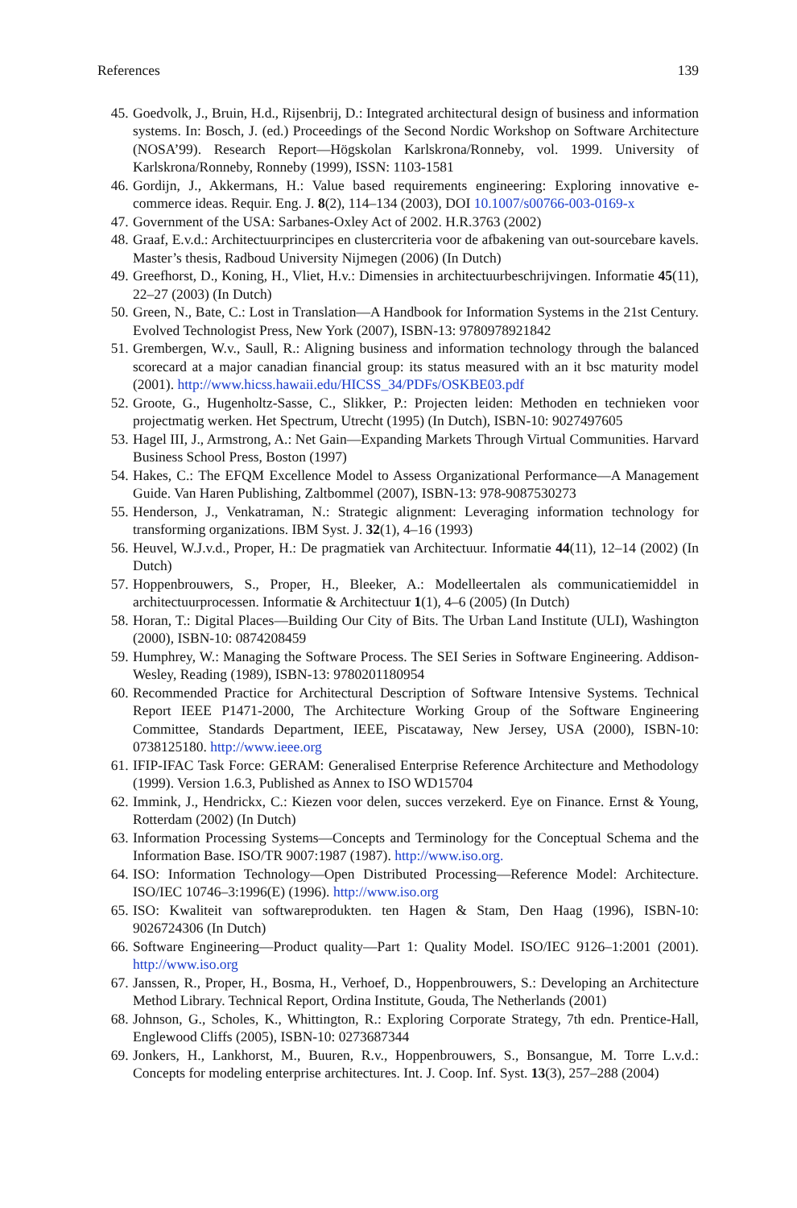References 139
45. Goedvolk, J., Bruin, H.d., Rijsenbrij, D.: Integrated architectural design of business and information systems. In: Bosch, J. (ed.) Proceedings of the Second Nordic Workshop on Software Architecture (NOSA’99). Research Report—Högskolan Karlskrona/Ronneby, vol. 1999. University of Karlskrona/Ronneby, Ronneby (1999), ISSN: 1103-1581
46. Gordijn, J., Akkermans, H.: Value based requirements engineering: Exploring innovative e-commerce ideas. Requir. Eng. J. 8(2), 114–134 (2003), DOI 10.1007/s00766-003-0169-x
47. Government of the USA: Sarbanes-Oxley Act of 2002. H.R.3763 (2002)
48. Graaf, E.v.d.: Architectuurprincipes en clustercriteria voor de afbakening van out-sourcebare kavels. Master’s thesis, Radboud University Nijmegen (2006) (In Dutch)
49. Greefhorst, D., Koning, H., Vliet, H.v.: Dimensies in architectuurbeschrijvingen. Informatie 45(11), 22–27 (2003) (In Dutch)
50. Green, N., Bate, C.: Lost in Translation—A Handbook for Information Systems in the 21st Century. Evolved Technologist Press, New York (2007), ISBN-13: 9780978921842
51. Grembergen, W.v., Saull, R.: Aligning business and information technology through the balanced scorecard at a major canadian financial group: its status measured with an it bsc maturity model (2001). http://www.hicss.hawaii.edu/HICSS_34/PDFs/OSKBE03.pdf
52. Groote, G., Hugenholtz-Sasse, C., Slikker, P.: Projecten leiden: Methoden en technieken voor projectmatig werken. Het Spectrum, Utrecht (1995) (In Dutch), ISBN-10: 9027497605
53. Hagel III, J., Armstrong, A.: Net Gain—Expanding Markets Through Virtual Communities. Harvard Business School Press, Boston (1997)
54. Hakes, C.: The EFQM Excellence Model to Assess Organizational Performance—A Management Guide. Van Haren Publishing, Zaltbommel (2007), ISBN-13: 978-9087530273
55. Henderson, J., Venkatraman, N.: Strategic alignment: Leveraging information technology for transforming organizations. IBM Syst. J. 32(1), 4–16 (1993)
56. Heuvel, W.J.v.d., Proper, H.: De pragmatiek van Architectuur. Informatie 44(11), 12–14 (2002) (In Dutch)
57. Hoppenbrouwers, S., Proper, H., Bleeker, A.: Modelleertalen als communicatiemiddel in architectuurprocessen. Informatie & Architectuur 1(1), 4–6 (2005) (In Dutch)
58. Horan, T.: Digital Places—Building Our City of Bits. The Urban Land Institute (ULI), Washington (2000), ISBN-10: 0874208459
59. Humphrey, W.: Managing the Software Process. The SEI Series in Software Engineering. Addison-Wesley, Reading (1989), ISBN-13: 9780201180954
60. Recommended Practice for Architectural Description of Software Intensive Systems. Technical Report IEEE P1471-2000, The Architecture Working Group of the Software Engineering Committee, Standards Department, IEEE, Piscataway, New Jersey, USA (2000), ISBN-10: 0738125180. http://www.ieee.org
61. IFIP-IFAC Task Force: GERAM: Generalised Enterprise Reference Architecture and Methodology (1999). Version 1.6.3, Published as Annex to ISO WD15704
62. Immink, J., Hendrickx, C.: Kiezen voor delen, succes verzekerd. Eye on Finance. Ernst & Young, Rotterdam (2002) (In Dutch)
63. Information Processing Systems—Concepts and Terminology for the Conceptual Schema and the Information Base. ISO/TR 9007:1987 (1987). http://www.iso.org.
64. ISO: Information Technology—Open Distributed Processing—Reference Model: Architecture. ISO/IEC 10746–3:1996(E) (1996). http://www.iso.org
65. ISO: Kwaliteit van softwareprodukten. ten Hagen & Stam, Den Haag (1996), ISBN-10: 9026724306 (In Dutch)
66. Software Engineering—Product quality—Part 1: Quality Model. ISO/IEC 9126–1:2001 (2001). http://www.iso.org
67. Janssen, R., Proper, H., Bosma, H., Verhoef, D., Hoppenbrouwers, S.: Developing an Architecture Method Library. Technical Report, Ordina Institute, Gouda, The Netherlands (2001)
68. Johnson, G., Scholes, K., Whittington, R.: Exploring Corporate Strategy, 7th edn. Prentice-Hall, Englewood Cliffs (2005), ISBN-10: 0273687344
69. Jonkers, H., Lankhorst, M., Buuren, R.v., Hoppenbrouwers, S., Bonsangue, M. Torre L.v.d.: Concepts for modeling enterprise architectures. Int. J. Coop. Inf. Syst. 13(3), 257–288 (2004)